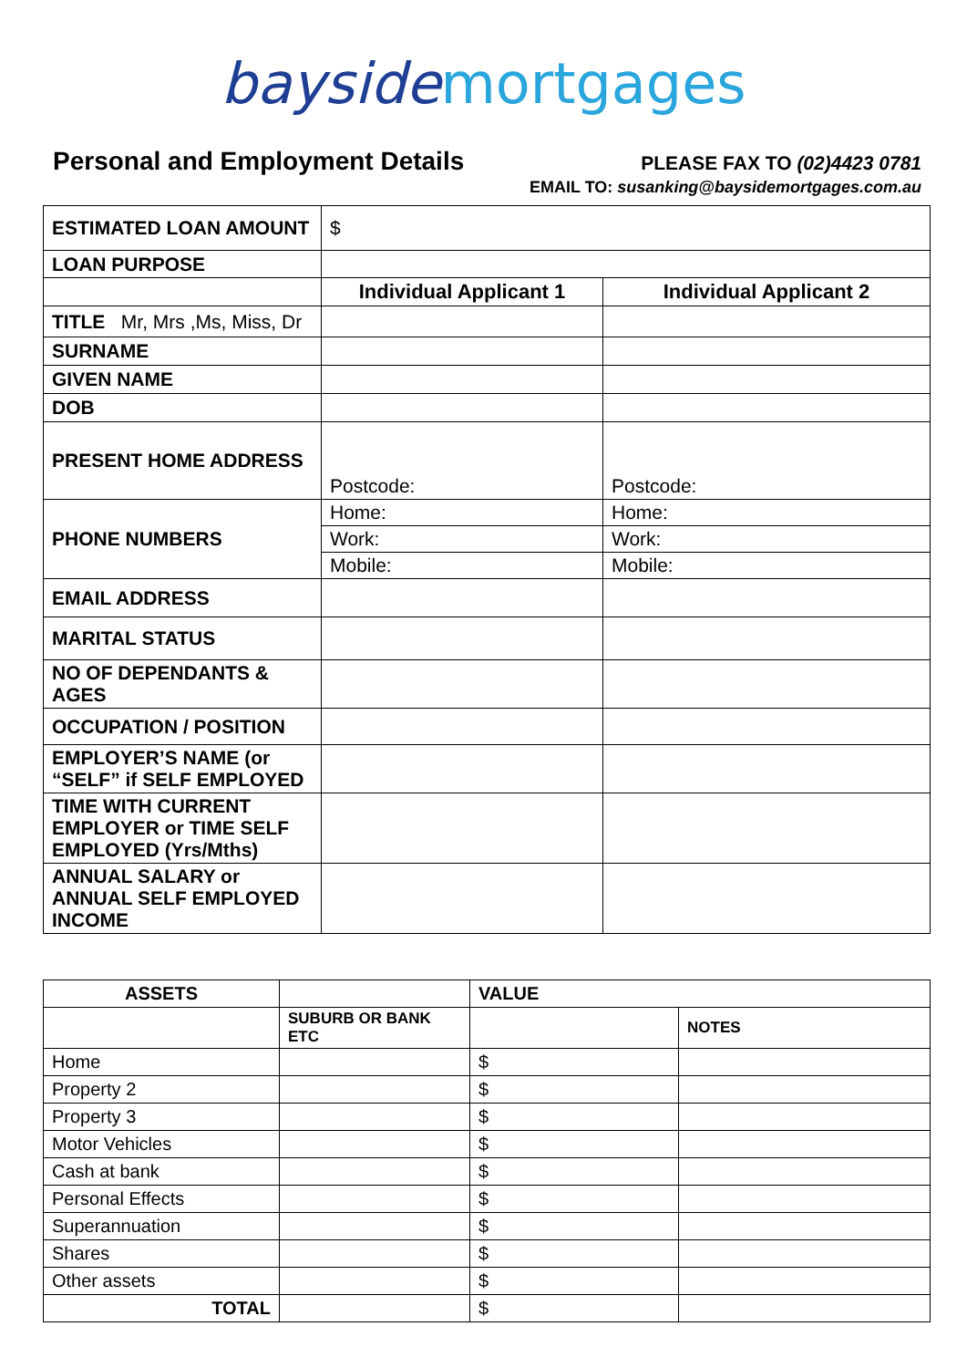bayside mortgages
Personal and Employment Details
PLEASE FAX TO (02)4423 0781
EMAIL TO: susanking@baysidemortgages.com.au
| ESTIMATED LOAN AMOUNT | $ | |
| LOAN PURPOSE | | |
| | Individual Applicant 1 | Individual Applicant 2 |
| TITLE Mr, Mrs ,Ms, Miss, Dr | | |
| SURNAME | | |
| GIVEN NAME | | |
| DOB | | |
| PRESENT HOME ADDRESS | Postcode: | Postcode: |
| PHONE NUMBERS | Home: | Home: |
| | Work: | Work: |
| | Mobile: | Mobile: |
| EMAIL ADDRESS | | |
| MARITAL STATUS | | |
| NO OF DEPENDANTS & AGES | | |
| OCCUPATION / POSITION | | |
| EMPLOYER’S NAME (or “SELF” if SELF EMPLOYED | | |
| TIME WITH CURRENT EMPLOYER or TIME SELF EMPLOYED (Yrs/Mths) | | |
| ANNUAL SALARY or ANNUAL SELF EMPLOYED INCOME | | |
| ASSETS | | VALUE | |
| | SUBURB OR BANK ETC | | NOTES |
| Home | | $ | |
| Property 2 | | $ | |
| Property 3 | | $ | |
| Motor Vehicles | | $ | |
| Cash at bank | | $ | |
| Personal Effects | | $ | |
| Superannuation | | $ | |
| Shares | | $ | |
| Other assets | | $ | |
| TOTAL | | $ | |